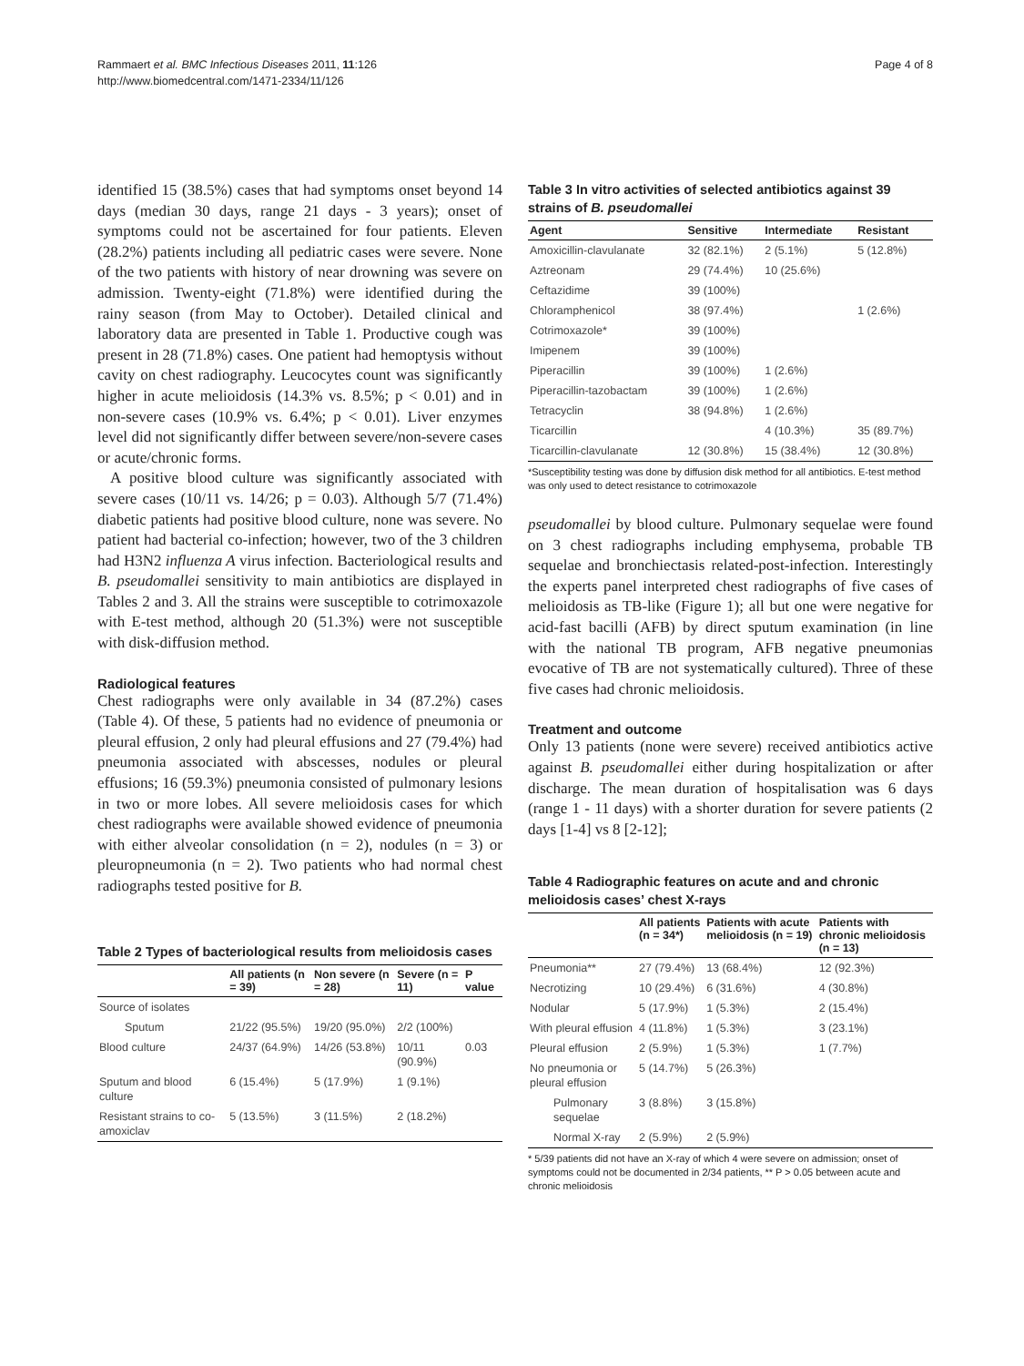Rammaert et al. BMC Infectious Diseases 2011, 11:126
http://www.biomedcentral.com/1471-2334/11/126
Page 4 of 8
identified 15 (38.5%) cases that had symptoms onset beyond 14 days (median 30 days, range 21 days - 3 years); onset of symptoms could not be ascertained for four patients. Eleven (28.2%) patients including all pediatric cases were severe. None of the two patients with history of near drowning was severe on admission. Twenty-eight (71.8%) were identified during the rainy season (from May to October). Detailed clinical and laboratory data are presented in Table 1. Productive cough was present in 28 (71.8%) cases. One patient had hemoptysis without cavity on chest radiography. Leucocytes count was significantly higher in acute melioidosis (14.3% vs. 8.5%; p < 0.01) and in non-severe cases (10.9% vs. 6.4%; p < 0.01). Liver enzymes level did not significantly differ between severe/non-severe cases or acute/chronic forms.
A positive blood culture was significantly associated with severe cases (10/11 vs. 14/26; p = 0.03). Although 5/7 (71.4%) diabetic patients had positive blood culture, none was severe. No patient had bacterial co-infection; however, two of the 3 children had H3N2 influenza A virus infection. Bacteriological results and B. pseudomallei sensitivity to main antibiotics are displayed in Tables 2 and 3. All the strains were susceptible to cotrimoxazole with E-test method, although 20 (51.3%) were not susceptible with disk-diffusion method.
Radiological features
Chest radiographs were only available in 34 (87.2%) cases (Table 4). Of these, 5 patients had no evidence of pneumonia or pleural effusion, 2 only had pleural effusions and 27 (79.4%) had pneumonia associated with abscesses, nodules or pleural effusions; 16 (59.3%) pneumonia consisted of pulmonary lesions in two or more lobes. All severe melioidosis cases for which chest radiographs were available showed evidence of pneumonia with either alveolar consolidation (n = 2), nodules (n = 3) or pleuropneumonia (n = 2). Two patients who had normal chest radiographs tested positive for B.
Table 2 Types of bacteriological results from melioidosis cases
| | All patients (n = 39) | Non severe (n = 28) | Severe (n = 11) | P value |
| --- | --- | --- | --- | --- |
| Source of isolates | | | | |
| Sputum | 21/22 (95.5%) | 19/20 (95.0%) | 2/2 (100%) | |
| Blood culture | 24/37 (64.9%) | 14/26 (53.8%) | 10/11 (90.9%) | 0.03 |
| Sputum and blood culture | 6 (15.4%) | 5 (17.9%) | 1 (9.1%) | |
| Resistant strains to co-amoxiclav | 5 (13.5%) | 3 (11.5%) | 2 (18.2%) | |
Table 3 In vitro activities of selected antibiotics against 39 strains of B. pseudomallei
| Agent | Sensitive | Intermediate | Resistant |
| --- | --- | --- | --- |
| Amoxicillin-clavulanate | 32 (82.1%) | 2 (5.1%) | 5 (12.8%) |
| Aztreonam | 29 (74.4%) | 10 (25.6%) | |
| Ceftazidime | 39 (100%) | | |
| Chloramphenicol | 38 (97.4%) | | 1 (2.6%) |
| Cotrimoxazole* | 39 (100%) | | |
| Imipenem | 39 (100%) | | |
| Piperacillin | 39 (100%) | 1 (2.6%) | |
| Piperacillin-tazobactam | 39 (100%) | 1 (2.6%) | |
| Tetracyclin | 38 (94.8%) | 1 (2.6%) | |
| Ticarcillin | | 4 (10.3%) | 35 (89.7%) |
| Ticarcillin-clavulanate | 12 (30.8%) | 15 (38.4%) | 12 (30.8%) |
*Susceptibility testing was done by diffusion disk method for all antibiotics. E-test method was only used to detect resistance to cotrimoxazole
pseudomallei by blood culture. Pulmonary sequelae were found on 3 chest radiographs including emphysema, probable TB sequelae and bronchiectasis related-post-infection. Interestingly the experts panel interpreted chest radiographs of five cases of melioidosis as TB-like (Figure 1); all but one were negative for acid-fast bacilli (AFB) by direct sputum examination (in line with the national TB program, AFB negative pneumonias evocative of TB are not systematically cultured). Three of these five cases had chronic melioidosis.
Treatment and outcome
Only 13 patients (none were severe) received antibiotics active against B. pseudomallei either during hospitalization or after discharge. The mean duration of hospitalisation was 6 days (range 1 - 11 days) with a shorter duration for severe patients (2 days [1-4] vs 8 [2-12];
Table 4 Radiographic features on acute and and chronic melioidosis cases’ chest X-rays
| | All patients (n = 34*) | Patients with acute melioidosis (n = 19) | Patients with chronic melioidosis (n = 13) |
| --- | --- | --- | --- |
| Pneumonia** | 27 (79.4%) | 13 (68.4%) | 12 (92.3%) |
| Necrotizing | 10 (29.4%) | 6 (31.6%) | 4 (30.8%) |
| Nodular | 5 (17.9%) | 1 (5.3%) | 2 (15.4%) |
| With pleural effusion | 4 (11.8%) | 1 (5.3%) | 3 (23.1%) |
| Pleural effusion | 2 (5.9%) | 1 (5.3%) | 1 (7.7%) |
| No pneumonia or pleural effusion | 5 (14.7%) | 5 (26.3%) | |
| Pulmonary sequelae | 3 (8.8%) | 3 (15.8%) | |
| Normal X-ray | 2 (5.9%) | 2 (5.9%) | |
* 5/39 patients did not have an X-ray of which 4 were severe on admission; onset of symptoms could not be documented in 2/34 patients, ** P > 0.05 between acute and chronic melioidosis